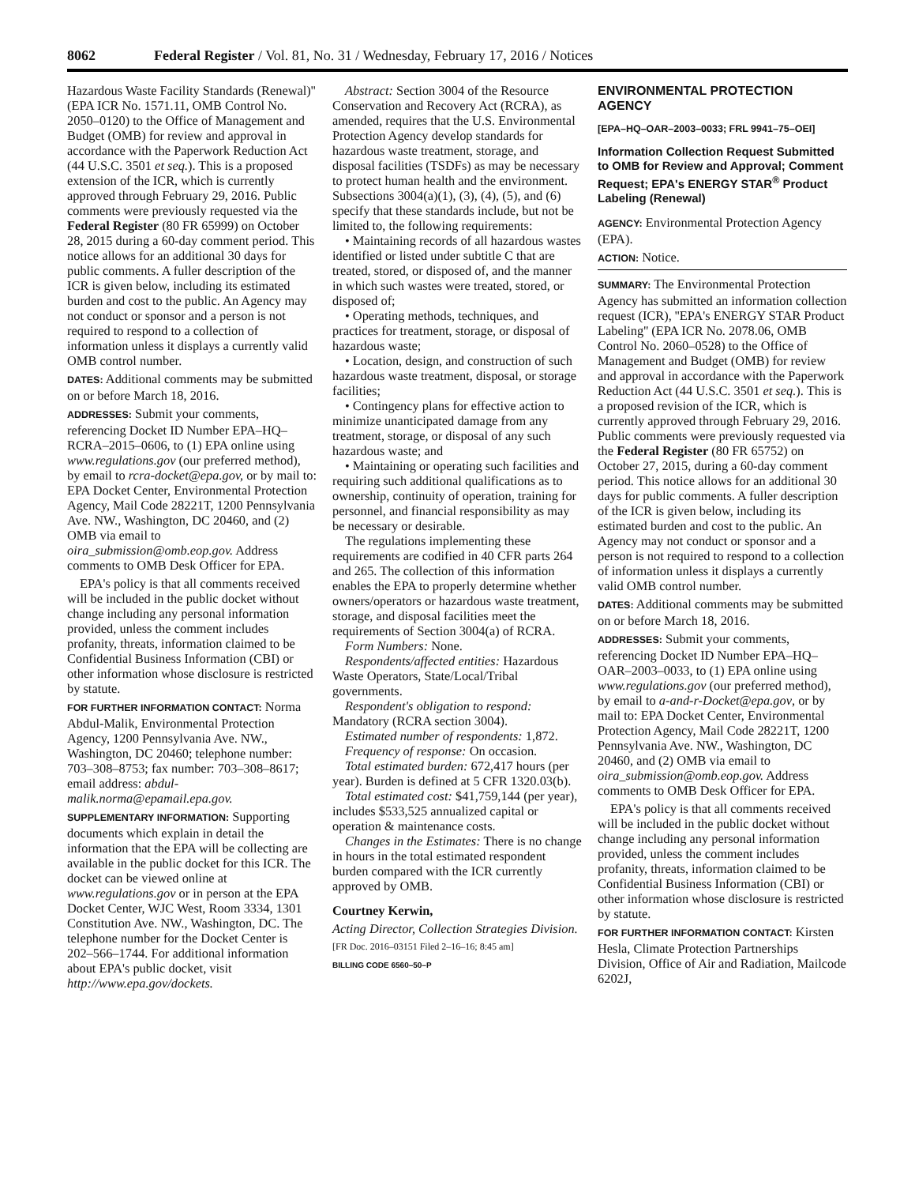8062 Federal Register / Vol. 81, No. 31 / Wednesday, February 17, 2016 / Notices
Hazardous Waste Facility Standards (Renewal)'' (EPA ICR No. 1571.11, OMB Control No. 2050–0120) to the Office of Management and Budget (OMB) for review and approval in accordance with the Paperwork Reduction Act (44 U.S.C. 3501 et seq.). This is a proposed extension of the ICR, which is currently approved through February 29, 2016. Public comments were previously requested via the Federal Register (80 FR 65999) on October 28, 2015 during a 60-day comment period. This notice allows for an additional 30 days for public comments. A fuller description of the ICR is given below, including its estimated burden and cost to the public. An Agency may not conduct or sponsor and a person is not required to respond to a collection of information unless it displays a currently valid OMB control number.
DATES: Additional comments may be submitted on or before March 18, 2016.
ADDRESSES: Submit your comments, referencing Docket ID Number EPA–HQ–RCRA–2015–0606, to (1) EPA online using www.regulations.gov (our preferred method), by email to rcra-docket@epa.gov, or by mail to: EPA Docket Center, Environmental Protection Agency, Mail Code 28221T, 1200 Pennsylvania Ave. NW., Washington, DC 20460, and (2) OMB via email to oira_submission@omb.eop.gov. Address comments to OMB Desk Officer for EPA.
EPA's policy is that all comments received will be included in the public docket without change including any personal information provided, unless the comment includes profanity, threats, information claimed to be Confidential Business Information (CBI) or other information whose disclosure is restricted by statute.
FOR FURTHER INFORMATION CONTACT: Norma Abdul-Malik, Environmental Protection Agency, 1200 Pennsylvania Ave. NW., Washington, DC 20460; telephone number: 703–308–8753; fax number: 703–308–8617; email address: abdul-malik.norma@epamail.epa.gov.
SUPPLEMENTARY INFORMATION: Supporting documents which explain in detail the information that the EPA will be collecting are available in the public docket for this ICR. The docket can be viewed online at www.regulations.gov or in person at the EPA Docket Center, WJC West, Room 3334, 1301 Constitution Ave. NW., Washington, DC. The telephone number for the Docket Center is 202–566–1744. For additional information about EPA's public docket, visit http://www.epa.gov/dockets.
Abstract: Section 3004 of the Resource Conservation and Recovery Act (RCRA), as amended, requires that the U.S. Environmental Protection Agency develop standards for hazardous waste treatment, storage, and disposal facilities (TSDFs) as may be necessary to protect human health and the environment. Subsections 3004(a)(1), (3), (4), (5), and (6) specify that these standards include, but not be limited to, the following requirements:
• Maintaining records of all hazardous wastes identified or listed under subtitle C that are treated, stored, or disposed of, and the manner in which such wastes were treated, stored, or disposed of;
• Operating methods, techniques, and practices for treatment, storage, or disposal of hazardous waste;
• Location, design, and construction of such hazardous waste treatment, disposal, or storage facilities;
• Contingency plans for effective action to minimize unanticipated damage from any treatment, storage, or disposal of any such hazardous waste; and
• Maintaining or operating such facilities and requiring such additional qualifications as to ownership, continuity of operation, training for personnel, and financial responsibility as may be necessary or desirable.
The regulations implementing these requirements are codified in 40 CFR parts 264 and 265. The collection of this information enables the EPA to properly determine whether owners/operators or hazardous waste treatment, storage, and disposal facilities meet the requirements of Section 3004(a) of RCRA.
Form Numbers: None.
Respondents/affected entities: Hazardous Waste Operators, State/Local/Tribal governments.
Respondent's obligation to respond: Mandatory (RCRA section 3004).
Estimated number of respondents: 1,872.
Frequency of response: On occasion.
Total estimated burden: 672,417 hours (per year). Burden is defined at 5 CFR 1320.03(b).
Total estimated cost: $41,759,144 (per year), includes $533,525 annualized capital or operation & maintenance costs.
Changes in the Estimates: There is no change in hours in the total estimated respondent burden compared with the ICR currently approved by OMB.
Courtney Kerwin,
Acting Director, Collection Strategies Division.
[FR Doc. 2016–03151 Filed 2–16–16; 8:45 am]
BILLING CODE 6560–50–P
ENVIRONMENTAL PROTECTION AGENCY
[EPA–HQ–OAR–2003–0033; FRL 9941–75–OEI]
Information Collection Request Submitted to OMB for Review and Approval; Comment Request; EPA's ENERGY STAR<sup>®</sup> Product Labeling (Renewal)
AGENCY: Environmental Protection Agency (EPA).
ACTION: Notice.
SUMMARY: The Environmental Protection Agency has submitted an information collection request (ICR), ''EPA's ENERGY STAR Product Labeling'' (EPA ICR No. 2078.06, OMB Control No. 2060–0528) to the Office of Management and Budget (OMB) for review and approval in accordance with the Paperwork Reduction Act (44 U.S.C. 3501 et seq.). This is a proposed revision of the ICR, which is currently approved through February 29, 2016. Public comments were previously requested via the Federal Register (80 FR 65752) on October 27, 2015, during a 60-day comment period. This notice allows for an additional 30 days for public comments. A fuller description of the ICR is given below, including its estimated burden and cost to the public. An Agency may not conduct or sponsor and a person is not required to respond to a collection of information unless it displays a currently valid OMB control number.
DATES: Additional comments may be submitted on or before March 18, 2016.
ADDRESSES: Submit your comments, referencing Docket ID Number EPA–HQ–OAR–2003–0033, to (1) EPA online using www.regulations.gov (our preferred method), by email to a-and-r-Docket@epa.gov, or by mail to: EPA Docket Center, Environmental Protection Agency, Mail Code 28221T, 1200 Pennsylvania Ave. NW., Washington, DC 20460, and (2) OMB via email to oira_submission@omb.eop.gov. Address comments to OMB Desk Officer for EPA.
EPA's policy is that all comments received will be included in the public docket without change including any personal information provided, unless the comment includes profanity, threats, information claimed to be Confidential Business Information (CBI) or other information whose disclosure is restricted by statute.
FOR FURTHER INFORMATION CONTACT: Kirsten Hesla, Climate Protection Partnerships Division, Office of Air and Radiation, Mailcode 6202J,